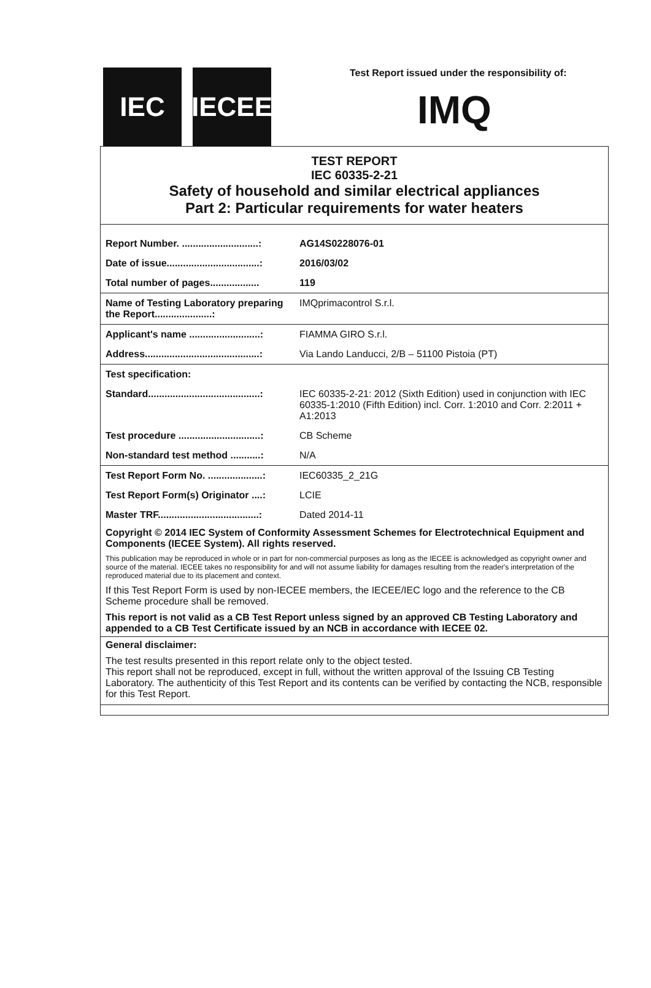IEC IECEE
Test Report issued under the responsibility of:
IMQ
TEST REPORT
IEC 60335-2-21
Safety of household and similar electrical appliances
Part 2: Particular requirements for water heaters
| Report Number. ............................: | AG14S0228076-01 |
| Date of issue..................................: | 2016/03/02 |
| Total number of pages.................. | 119 |
| Name of Testing Laboratory preparing the Report.....................: | IMQprimacontrol S.r.l. |
| Applicant's name ..........................: | FIAMMA GIRO S.r.l. |
| Address..........................................: | Via Lando Landucci, 2/B – 51100 Pistoia (PT) |
| Test specification: | |
| Standard.........................................: | IEC 60335-2-21: 2012 (Sixth Edition) used in conjunction with IEC 60335-1:2010 (Fifth Edition) incl. Corr. 1:2010 and Corr. 2:2011 + A1:2013 |
| Test procedure ..............................: | CB Scheme |
| Non-standard test method ...........: | N/A |
| Test Report Form No. ....................: | IEC60335_2_21G |
| Test Report Form(s) Originator ....: | LCIE |
| Master TRF.....................................: | Dated 2014-11 |
Copyright © 2014 IEC System of Conformity Assessment Schemes for Electrotechnical Equipment and Components (IECEE System). All rights reserved.
This publication may be reproduced in whole or in part for non-commercial purposes as long as the IECEE is acknowledged as copyright owner and source of the material. IECEE takes no responsibility for and will not assume liability for damages resulting from the reader's interpretation of the reproduced material due to its placement and context.
If this Test Report Form is used by non-IECEE members, the IECEE/IEC logo and the reference to the CB Scheme procedure shall be removed.
This report is not valid as a CB Test Report unless signed by an approved CB Testing Laboratory and appended to a CB Test Certificate issued by an NCB in accordance with IECEE 02.
General disclaimer:
The test results presented in this report relate only to the object tested.
This report shall not be reproduced, except in full, without the written approval of the Issuing CB Testing Laboratory. The authenticity of this Test Report and its contents can be verified by contacting the NCB, responsible for this Test Report.